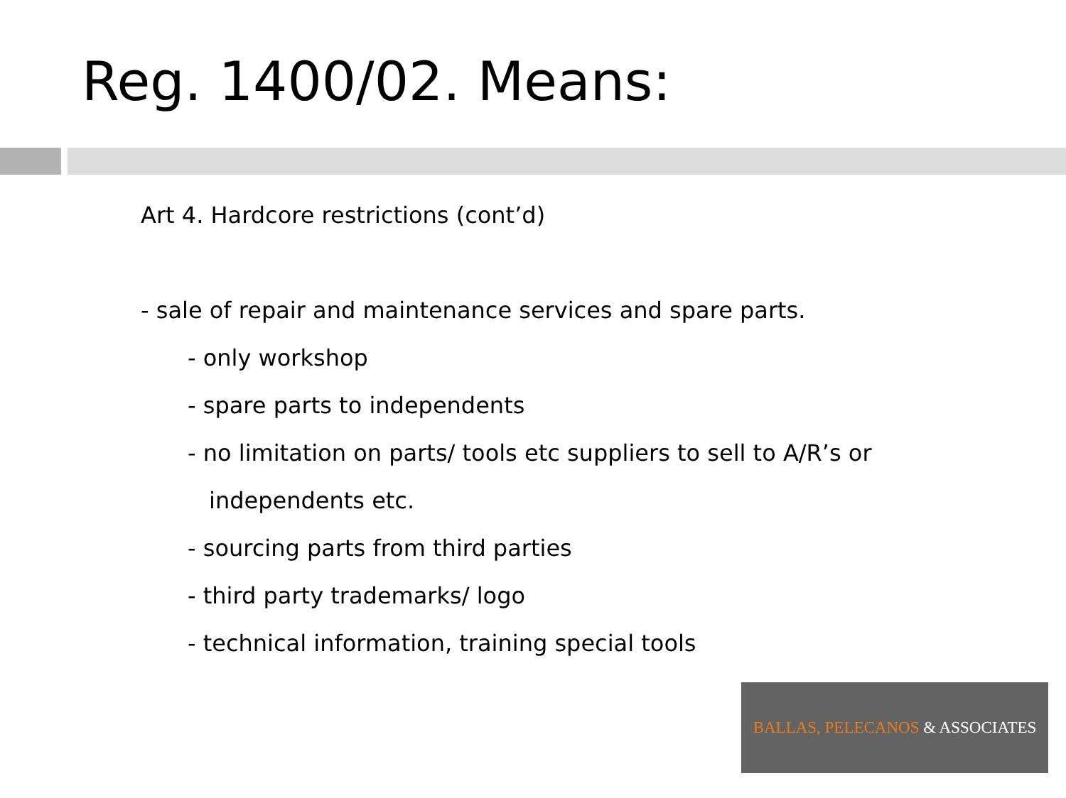Reg. 1400/02. Means:
Art 4. Hardcore restrictions (cont’d)
- sale of repair and maintenance services and spare parts.
- only workshop
- spare parts to independents
- no limitation on parts/ tools etc suppliers to sell to A/R’s or
independents etc.
- sourcing parts from third parties
- third party trademarks/ logo
- technical information, training special tools
BALLAS, PELECANOS & ASSOCIATES